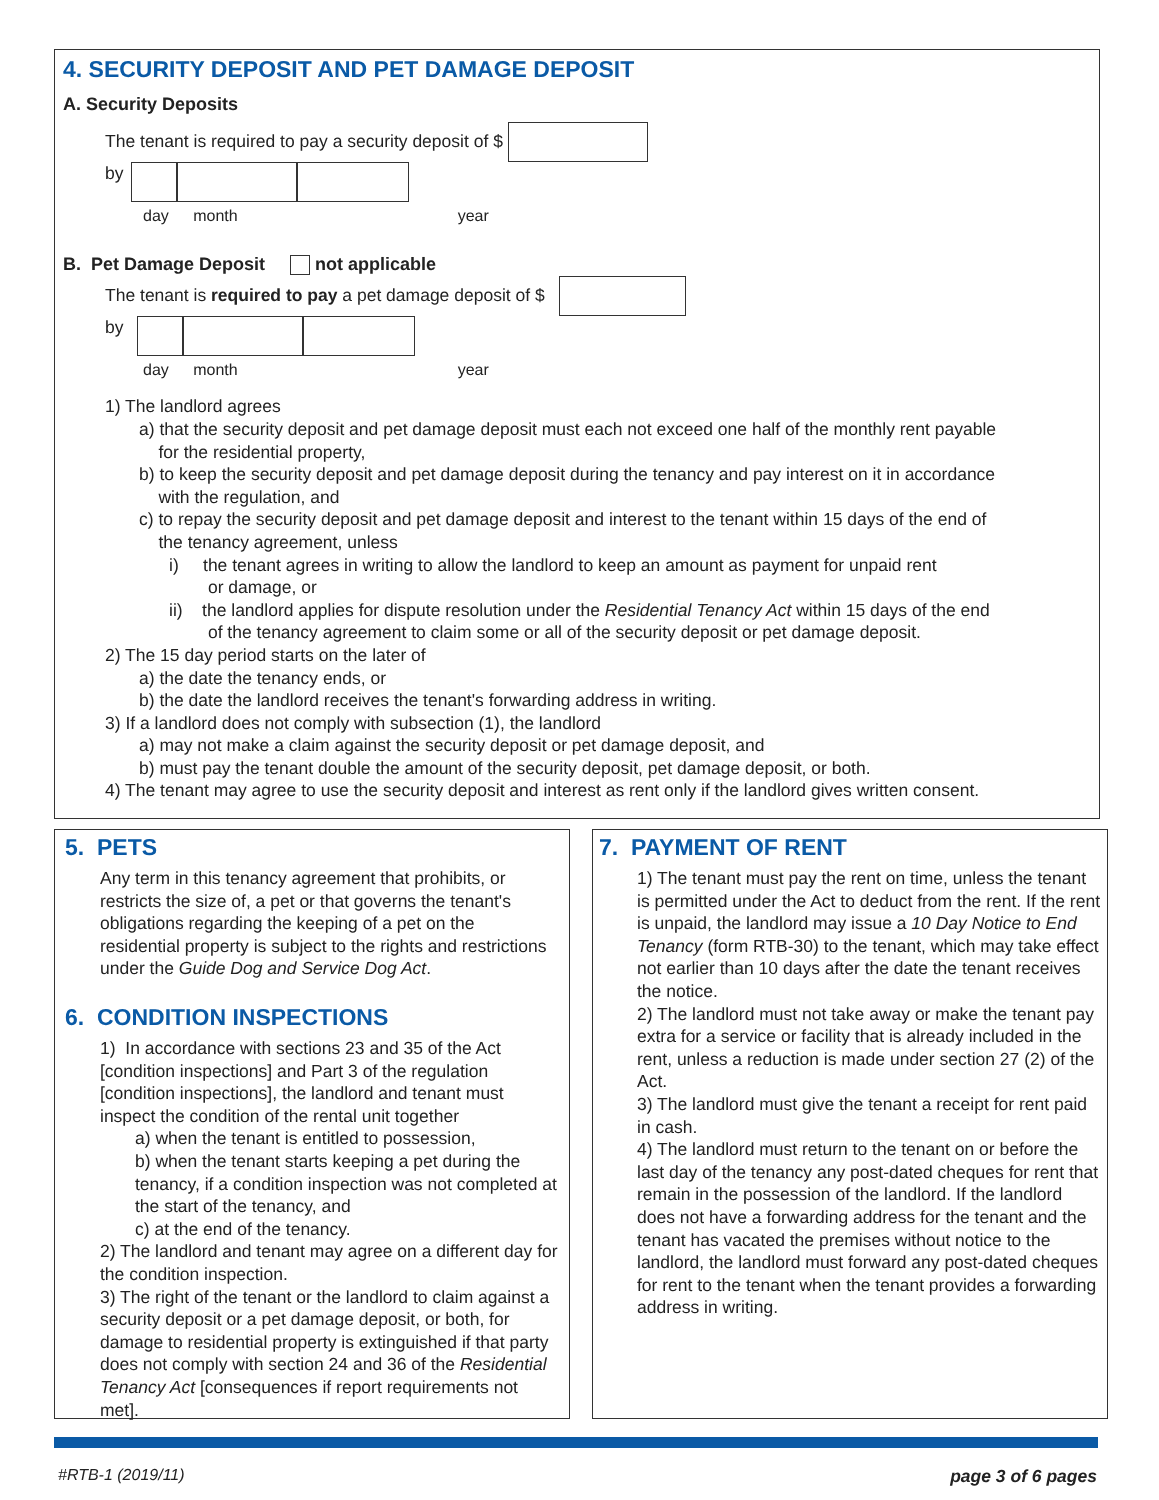4. SECURITY DEPOSIT AND PET DAMAGE DEPOSIT
A. Security Deposits
The tenant is required to pay a security deposit of $
by
day month year
B. Pet Damage Deposit not applicable
The tenant is required to pay a pet damage deposit of $
by
day month year
1) The landlord agrees
a) that the security deposit and pet damage deposit must each not exceed one half of the monthly rent payable
for the residential property,
b) to keep the security deposit and pet damage deposit during the tenancy and pay interest on it in accordance
with the regulation, and
c) to repay the security deposit and pet damage deposit and interest to the tenant within 15 days of the end of
the tenancy agreement, unless
i) the tenant agrees in writing to allow the landlord to keep an amount as payment for unpaid rent
or damage, or
ii) the landlord applies for dispute resolution under the Residential Tenancy Act within 15 days of the end
of the tenancy agreement to claim some or all of the security deposit or pet damage deposit.
2) The 15 day period starts on the later of
a) the date the tenancy ends, or
b) the date the landlord receives the tenant's forwarding address in writing.
3) If a landlord does not comply with subsection (1), the landlord
a) may not make a claim against the security deposit or pet damage deposit, and
b) must pay the tenant double the amount of the security deposit, pet damage deposit, or both.
4) The tenant may agree to use the security deposit and interest as rent only if the landlord gives written consent.
5. PETS
Any term in this tenancy agreement that prohibits, or restricts the size of, a pet or that governs the tenant's obligations regarding the keeping of a pet on the residential property is subject to the rights and restrictions under the Guide Dog and Service Dog Act.
6. CONDITION INSPECTIONS
1) In accordance with sections 23 and 35 of the Act [condition inspections] and Part 3 of the regulation [condition inspections], the landlord and tenant must inspect the condition of the rental unit together
a) when the tenant is entitled to possession,
b) when the tenant starts keeping a pet during the tenancy, if a condition inspection was not completed at the start of the tenancy, and
c) at the end of the tenancy.
2) The landlord and tenant may agree on a different day for the condition inspection.
3) The right of the tenant or the landlord to claim against a security deposit or a pet damage deposit, or both, for damage to residential property is extinguished if that party does not comply with section 24 and 36 of the Residential Tenancy Act [consequences if report requirements not met].
7. PAYMENT OF RENT
1) The tenant must pay the rent on time, unless the tenant is permitted under the Act to deduct from the rent. If the rent is unpaid, the landlord may issue a 10 Day Notice to End Tenancy (form RTB-30) to the tenant, which may take effect not earlier than 10 days after the date the tenant receives the notice.
2) The landlord must not take away or make the tenant pay extra for a service or facility that is already included in the rent, unless a reduction is made under section 27 (2) of the Act.
3) The landlord must give the tenant a receipt for rent paid in cash.
4) The landlord must return to the tenant on or before the last day of the tenancy any post-dated cheques for rent that remain in the possession of the landlord. If the landlord does not have a forwarding address for the tenant and the tenant has vacated the premises without notice to the landlord, the landlord must forward any post-dated cheques for rent to the tenant when the tenant provides a forwarding address in writing.
#RTB-1 (2019/11) page 3 of 6 pages